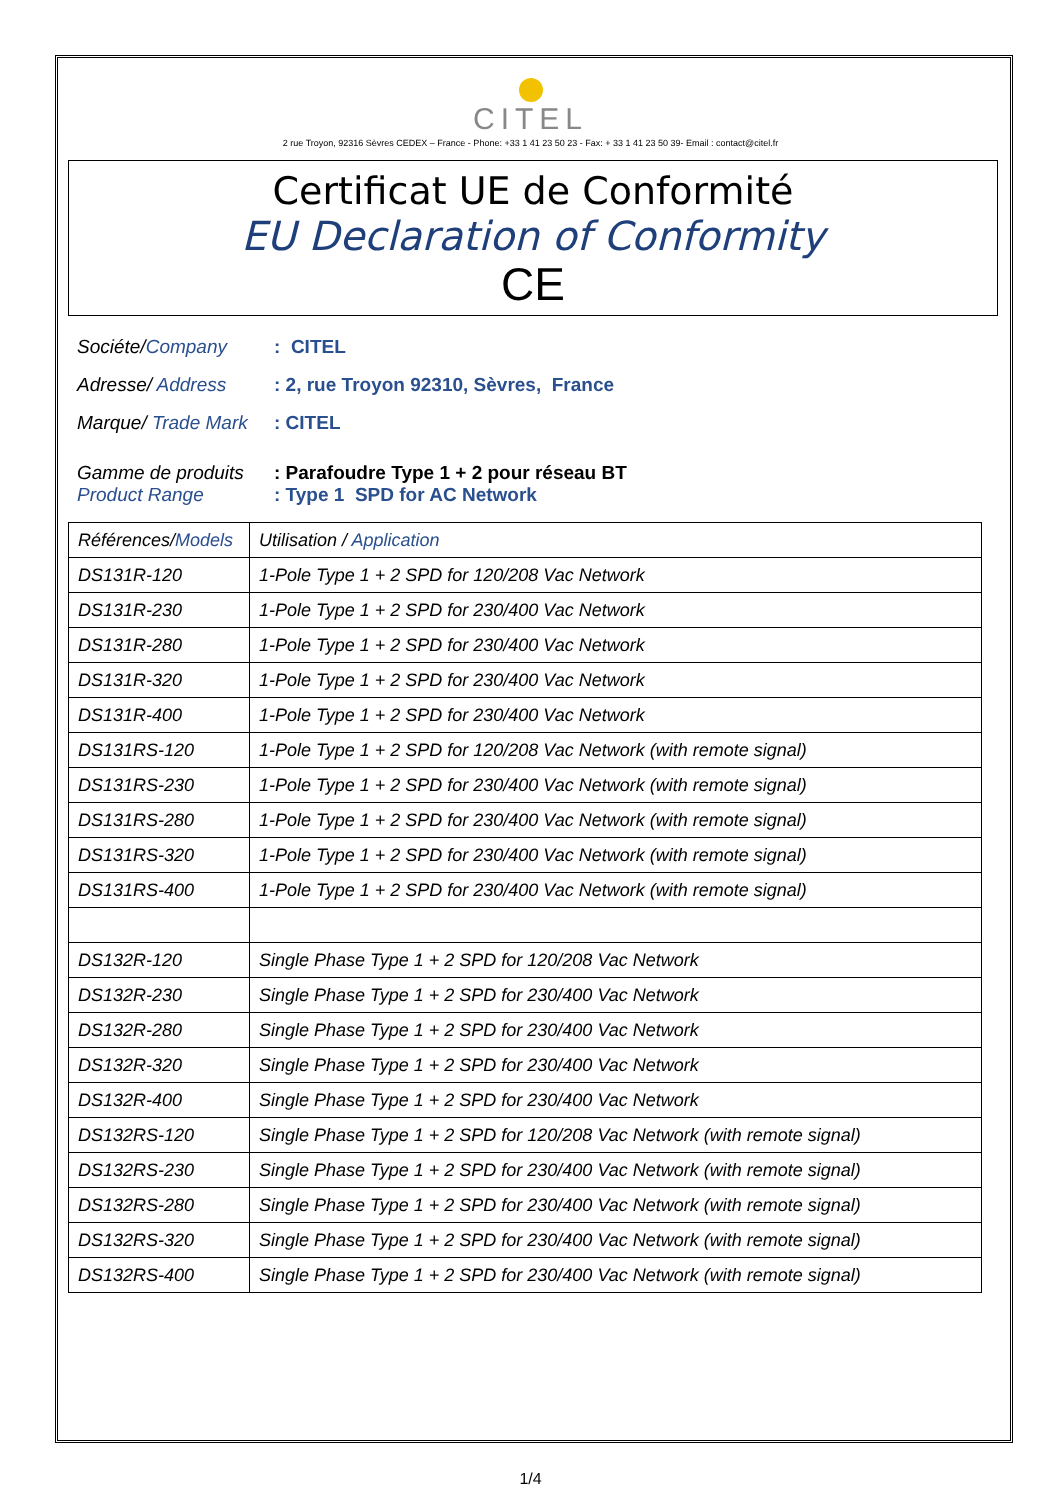CITEL
2 rue Troyon, 92316 Sèvres CEDEX – France - Phone: +33 1 41 23 50 23 - Fax: + 33 1 41 23 50 39- Email : contact@citel.fr
Certificat UE de Conformité
EU Declaration of Conformity
CE
Sociéte/Company : CITEL
Adresse/ Address : 2, rue Troyon 92310, Sèvres, France
Marque/ Trade Mark
: CITEL
Gamme de produits
Product Range
: Parafoudre Type 1 + 2 pour réseau BT
: Type 1 SPD for AC Network
| Références/ Models | Utilisation / Application |
| --- | --- |
| DS131R-120 | 1-Pole Type 1 + 2 SPD for 120/208 Vac Network |
| DS131R-230 | 1-Pole Type 1 + 2 SPD for 230/400 Vac Network |
| DS131R-280 | 1-Pole Type 1 + 2 SPD for 230/400 Vac Network |
| DS131R-320 | 1-Pole Type 1 + 2 SPD for 230/400 Vac Network |
| DS131R-400 | 1-Pole Type 1 + 2 SPD for 230/400 Vac Network |
| DS131RS-120 | 1-Pole Type 1 + 2 SPD for 120/208 Vac Network (with remote signal) |
| DS131RS-230 | 1-Pole Type 1 + 2 SPD for 230/400 Vac Network (with remote signal) |
| DS131RS-280 | 1-Pole Type 1 + 2 SPD for 230/400 Vac Network (with remote signal) |
| DS131RS-320 | 1-Pole Type 1 + 2 SPD for 230/400 Vac Network (with remote signal) |
| DS131RS-400 | 1-Pole Type 1 + 2 SPD for 230/400 Vac Network (with remote signal) |
| DS132R-120 | Single Phase Type 1 + 2 SPD for 120/208 Vac Network |
| DS132R-230 | Single Phase Type 1 + 2 SPD for 230/400 Vac Network |
| DS132R-280 | Single Phase Type 1 + 2 SPD for 230/400 Vac Network |
| DS132R-320 | Single Phase Type 1 + 2 SPD for 230/400 Vac Network |
| DS132R-400 | Single Phase Type 1 + 2 SPD for 230/400 Vac Network |
| DS132RS-120 | Single Phase Type 1 + 2 SPD for 120/208 Vac Network (with remote signal) |
| DS132RS-230 | Single Phase Type 1 + 2 SPD for 230/400 Vac Network (with remote signal) |
| DS132RS-280 | Single Phase Type 1 + 2 SPD for 230/400 Vac Network (with remote signal) |
| DS132RS-320 | Single Phase Type 1 + 2 SPD for 230/400 Vac Network (with remote signal) |
| DS132RS-400 | Single Phase Type 1 + 2 SPD for 230/400 Vac Network (with remote signal) |
1/4